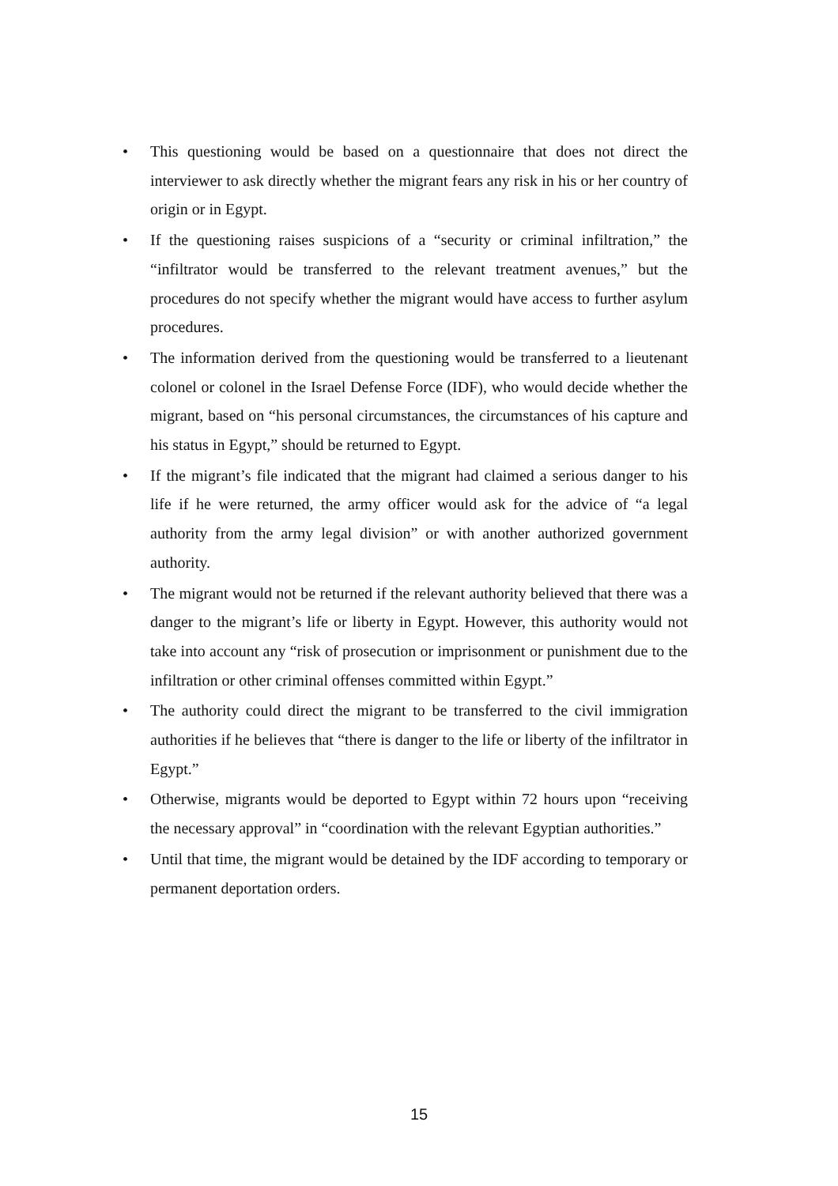• This questioning would be based on a questionnaire that does not direct the interviewer to ask directly whether the migrant fears any risk in his or her country of origin or in Egypt.
• If the questioning raises suspicions of a “security or criminal infiltration,” the “infiltrator would be transferred to the relevant treatment avenues,” but the procedures do not specify whether the migrant would have access to further asylum procedures.
• The information derived from the questioning would be transferred to a lieutenant colonel or colonel in the Israel Defense Force (IDF), who would decide whether the migrant, based on “his personal circumstances, the circumstances of his capture and his status in Egypt,” should be returned to Egypt.
• If the migrant’s file indicated that the migrant had claimed a serious danger to his life if he were returned, the army officer would ask for the advice of “a legal authority from the army legal division” or with another authorized government authority.
• The migrant would not be returned if the relevant authority believed that there was a danger to the migrant’s life or liberty in Egypt. However, this authority would not take into account any “risk of prosecution or imprisonment or punishment due to the infiltration or other criminal offenses committed within Egypt.”
• The authority could direct the migrant to be transferred to the civil immigration authorities if he believes that “there is danger to the life or liberty of the infiltrator in Egypt.”
• Otherwise, migrants would be deported to Egypt within 72 hours upon “receiving the necessary approval” in “coordination with the relevant Egyptian authorities.”
• Until that time, the migrant would be detained by the IDF according to temporary or permanent deportation orders.
15